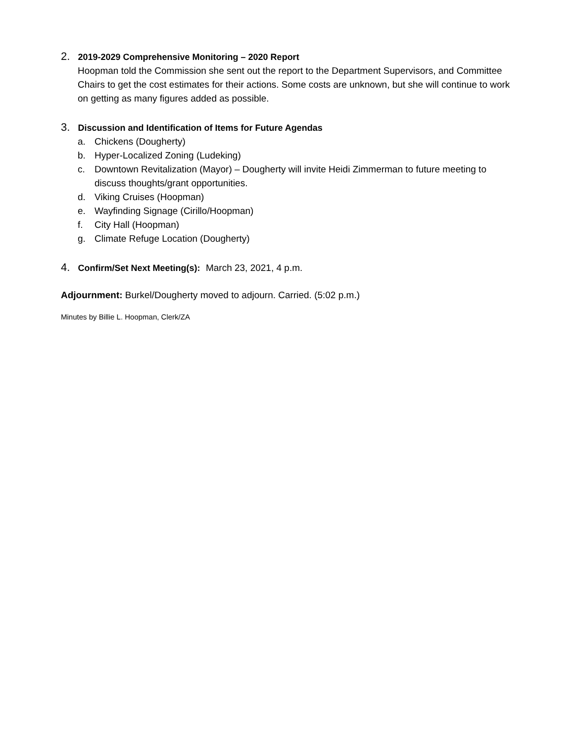2. 2019-2029 Comprehensive Monitoring – 2020 Report
Hoopman told the Commission she sent out the report to the Department Supervisors, and Committee Chairs to get the cost estimates for their actions. Some costs are unknown, but she will continue to work on getting as many figures added as possible.
3. Discussion and Identification of Items for Future Agendas
a. Chickens (Dougherty)
b. Hyper-Localized Zoning (Ludeking)
c. Downtown Revitalization (Mayor) – Dougherty will invite Heidi Zimmerman to future meeting to discuss thoughts/grant opportunities.
d. Viking Cruises (Hoopman)
e. Wayfinding Signage (Cirillo/Hoopman)
f. City Hall (Hoopman)
g. Climate Refuge Location (Dougherty)
4. Confirm/Set Next Meeting(s): March 23, 2021, 4 p.m.
Adjournment: Burkel/Dougherty moved to adjourn. Carried. (5:02 p.m.)
Minutes by Billie L. Hoopman, Clerk/ZA